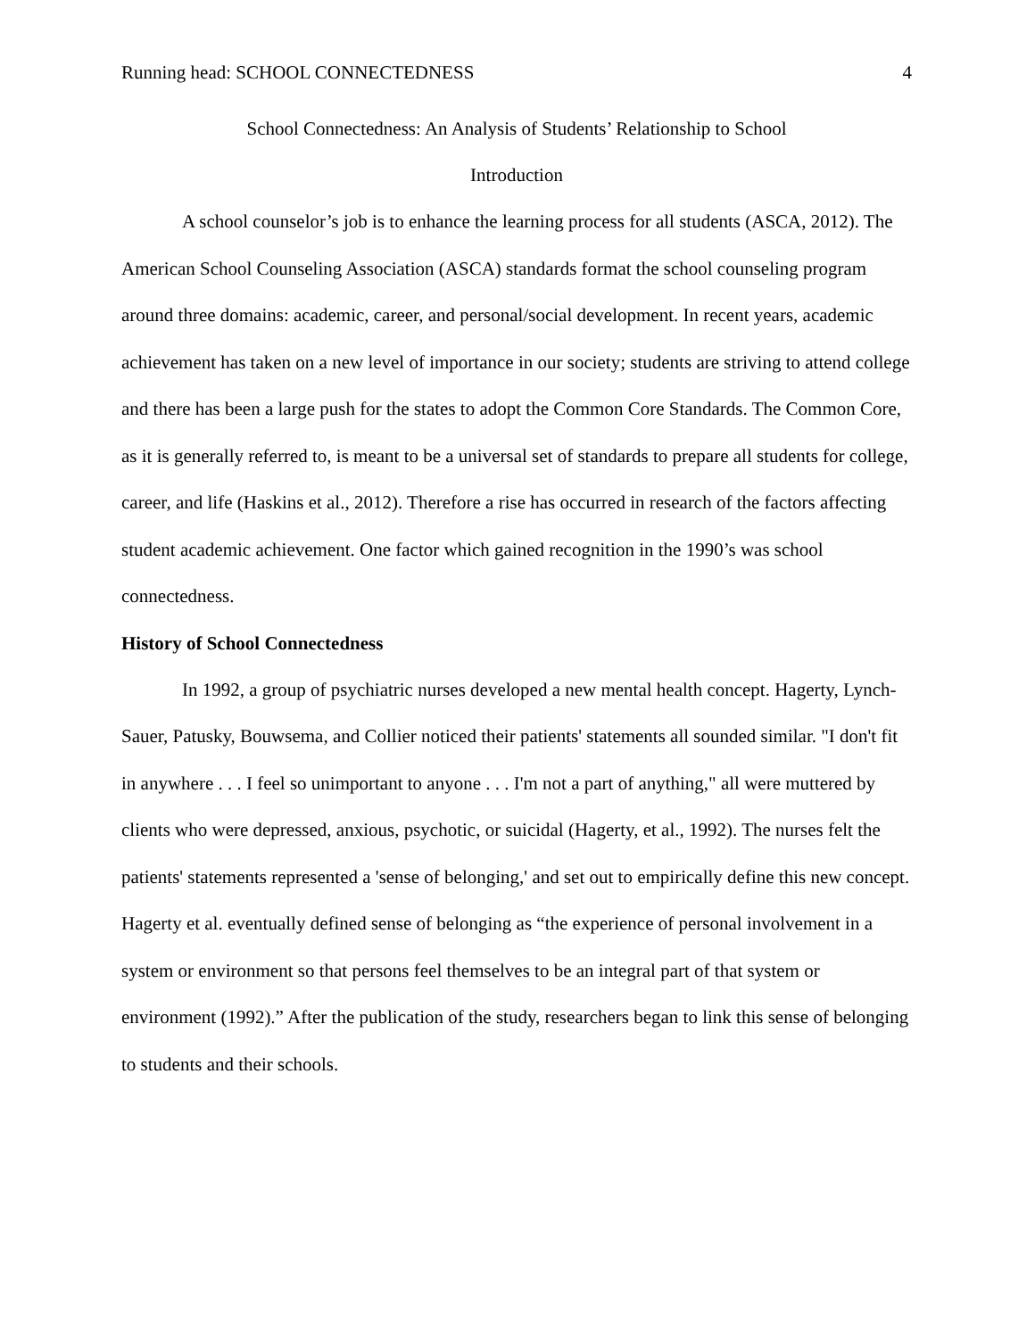Running head: SCHOOL CONNECTEDNESS 4
School Connectedness: An Analysis of Students’ Relationship to School
Introduction
A school counselor’s job is to enhance the learning process for all students (ASCA, 2012). The American School Counseling Association (ASCA) standards format the school counseling program around three domains: academic, career, and personal/social development. In recent years, academic achievement has taken on a new level of importance in our society; students are striving to attend college and there has been a large push for the states to adopt the Common Core Standards. The Common Core, as it is generally referred to, is meant to be a universal set of standards to prepare all students for college, career, and life (Haskins et al., 2012). Therefore a rise has occurred in research of the factors affecting student academic achievement. One factor which gained recognition in the 1990’s was school connectedness.
History of School Connectedness
In 1992, a group of psychiatric nurses developed a new mental health concept. Hagerty, Lynch-Sauer, Patusky, Bouwsema, and Collier noticed their patients' statements all sounded similar. "I don't fit in anywhere . . . I feel so unimportant to anyone . . . I'm not a part of anything," all were muttered by clients who were depressed, anxious, psychotic, or suicidal (Hagerty, et al., 1992). The nurses felt the patients' statements represented a 'sense of belonging,' and set out to empirically define this new concept. Hagerty et al. eventually defined sense of belonging as “the experience of personal involvement in a system or environment so that persons feel themselves to be an integral part of that system or environment (1992).” After the publication of the study, researchers began to link this sense of belonging to students and their schools.